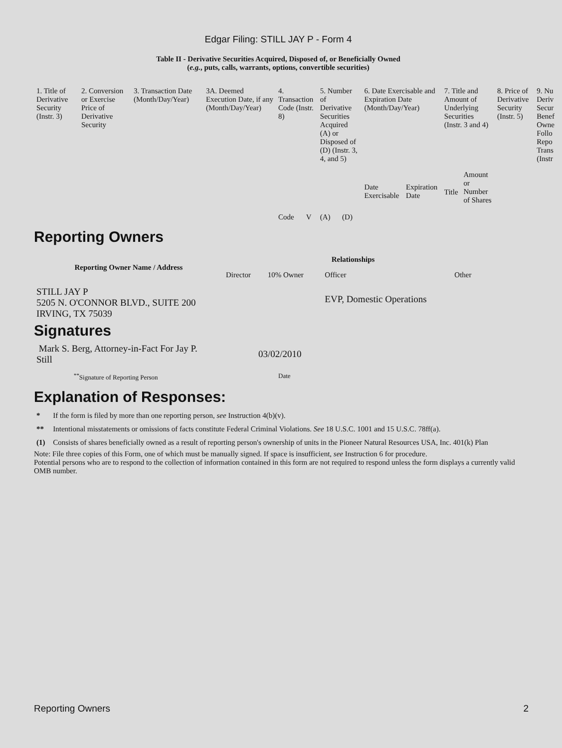Edgar Filing: STILL JAY P - Form 4
Table II - Derivative Securities Acquired, Disposed of, or Beneficially Owned
(e.g., puts, calls, warrants, options, convertible securities)
| 1. Title of Derivative Security (Instr. 3) | 2. Conversion or Exercise Price of Derivative Security | 3. Transaction Date (Month/Day/Year) | 3A. Deemed Execution Date, if any (Month/Day/Year) | 4. Transaction Code (Instr. 8) | | 5. Number of Derivative Securities Acquired (A) or Disposed of (D) (Instr. 3, 4, and 5) | | 6. Date Exercisable and Expiration Date (Month/Day/Year) | | 7. Title and Amount of Underlying Securities (Instr. 3 and 4) | | 8. Price of Derivative Security (Instr. 5) | 9. Nu Deriv Secur Benef Owne Follo Repo Trans (Instr |
| | | | | Code | V | (A) | (D) | Date Exercisable | Expiration Date | Title | Amount or Number of Shares | | |
Reporting Owners
| Reporting Owner Name / Address | Relationships | | | |
| --- | --- | --- | --- | --- |
| | Director | 10% Owner | Officer | Other |
| STILL JAY P 5205 N. O'CONNOR BLVD., SUITE 200 IRVING, TX 75039 | | | EVP, Domestic Operations | |
Signatures
| Mark S. Berg, Attorney-in-Fact For Jay P. Still | 03/02/2010 |
| <sup>**</sup> Signature of Reporting Person | Date |
Explanation of Responses:
| * | If the form is filed by more than one reporting person, see Instruction 4(b)(v). |
| ** | Intentional misstatements or omissions of facts constitute Federal Criminal Violations. See 18 U.S.C. 1001 and 15 U.S.C. 78ff(a). |
| (1) | Consists of shares beneficially owned as a result of reporting person's ownership of units in the Pioneer Natural Resources USA, Inc. 401(k) Plan |
Note: File three copies of this Form, one of which must be manually signed. If space is insufficient, see Instruction 6 for procedure.
Potential persons who are to respond to the collection of information contained in this form are not required to respond unless the form displays a currently valid OMB number.
Reporting Owners 2